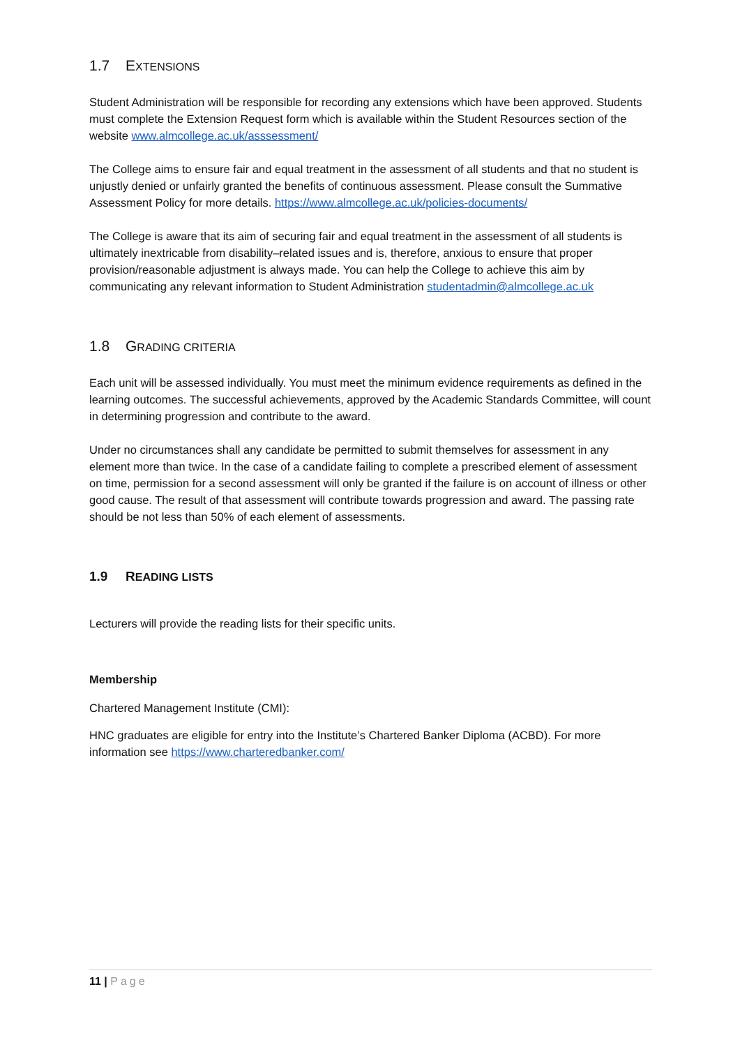1.7 EXTENSIONS
Student Administration will be responsible for recording any extensions which have been approved. Students must complete the Extension Request form which is available within the Student Resources section of the website www.almcollege.ac.uk/asssessment/
The College aims to ensure fair and equal treatment in the assessment of all students and that no student is unjustly denied or unfairly granted the benefits of continuous assessment. Please consult the Summative Assessment Policy for more details. https://www.almcollege.ac.uk/policies-documents/
The College is aware that its aim of securing fair and equal treatment in the assessment of all students is ultimately inextricable from disability–related issues and is, therefore, anxious to ensure that proper provision/reasonable adjustment is always made. You can help the College to achieve this aim by communicating any relevant information to Student Administration studentadmin@almcollege.ac.uk
1.8 GRADING CRITERIA
Each unit will be assessed individually. You must meet the minimum evidence requirements as defined in the learning outcomes. The successful achievements, approved by the Academic Standards Committee, will count in determining progression and contribute to the award.
Under no circumstances shall any candidate be permitted to submit themselves for assessment in any element more than twice. In the case of a candidate failing to complete a prescribed element of assessment on time, permission for a second assessment will only be granted if the failure is on account of illness or other good cause. The result of that assessment will contribute towards progression and award. The passing rate should be not less than 50% of each element of assessments.
1.9 READING LISTS
Lecturers will provide the reading lists for their specific units.
Membership
Chartered Management Institute (CMI):
HNC graduates are eligible for entry into the Institute’s Chartered Banker Diploma (ACBD). For more information see https://www.charteredbanker.com/
11 | Page